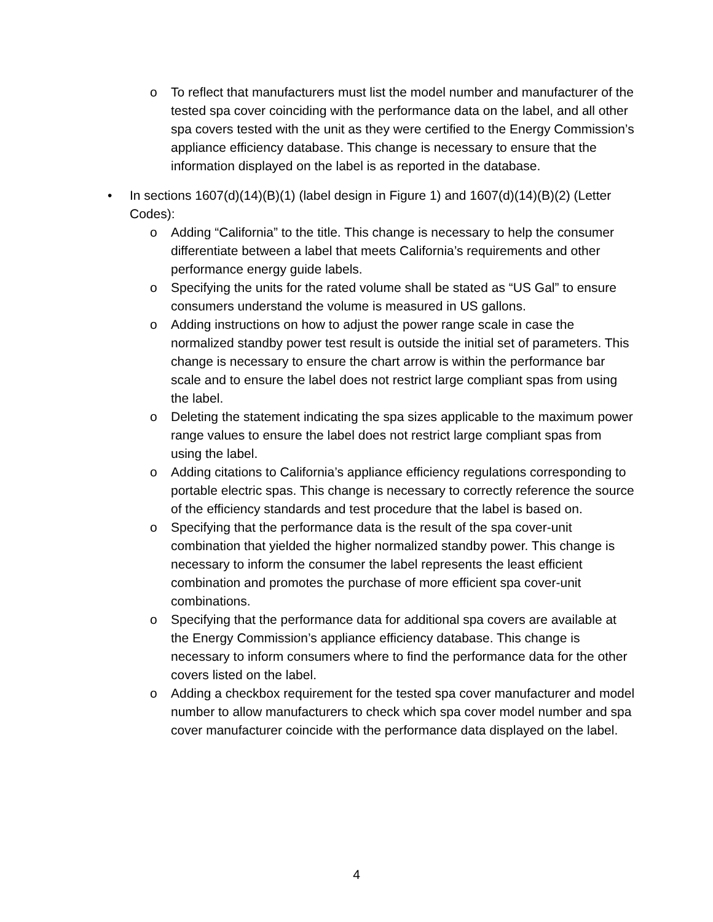o To reflect that manufacturers must list the model number and manufacturer of the tested spa cover coinciding with the performance data on the label, and all other spa covers tested with the unit as they were certified to the Energy Commission’s appliance efficiency database. This change is necessary to ensure that the information displayed on the label is as reported in the database.
• In sections 1607(d)(14)(B)(1) (label design in Figure 1) and 1607(d)(14)(B)(2) (Letter Codes):
o Adding “California” to the title. This change is necessary to help the consumer differentiate between a label that meets California’s requirements and other performance energy guide labels.
o Specifying the units for the rated volume shall be stated as “US Gal” to ensure consumers understand the volume is measured in US gallons.
o Adding instructions on how to adjust the power range scale in case the normalized standby power test result is outside the initial set of parameters. This change is necessary to ensure the chart arrow is within the performance bar scale and to ensure the label does not restrict large compliant spas from using the label.
o Deleting the statement indicating the spa sizes applicable to the maximum power range values to ensure the label does not restrict large compliant spas from using the label.
o Adding citations to California’s appliance efficiency regulations corresponding to portable electric spas. This change is necessary to correctly reference the source of the efficiency standards and test procedure that the label is based on.
o Specifying that the performance data is the result of the spa cover-unit combination that yielded the higher normalized standby power. This change is necessary to inform the consumer the label represents the least efficient combination and promotes the purchase of more efficient spa cover-unit combinations.
o Specifying that the performance data for additional spa covers are available at the Energy Commission’s appliance efficiency database. This change is necessary to inform consumers where to find the performance data for the other covers listed on the label.
o Adding a checkbox requirement for the tested spa cover manufacturer and model number to allow manufacturers to check which spa cover model number and spa cover manufacturer coincide with the performance data displayed on the label.
4